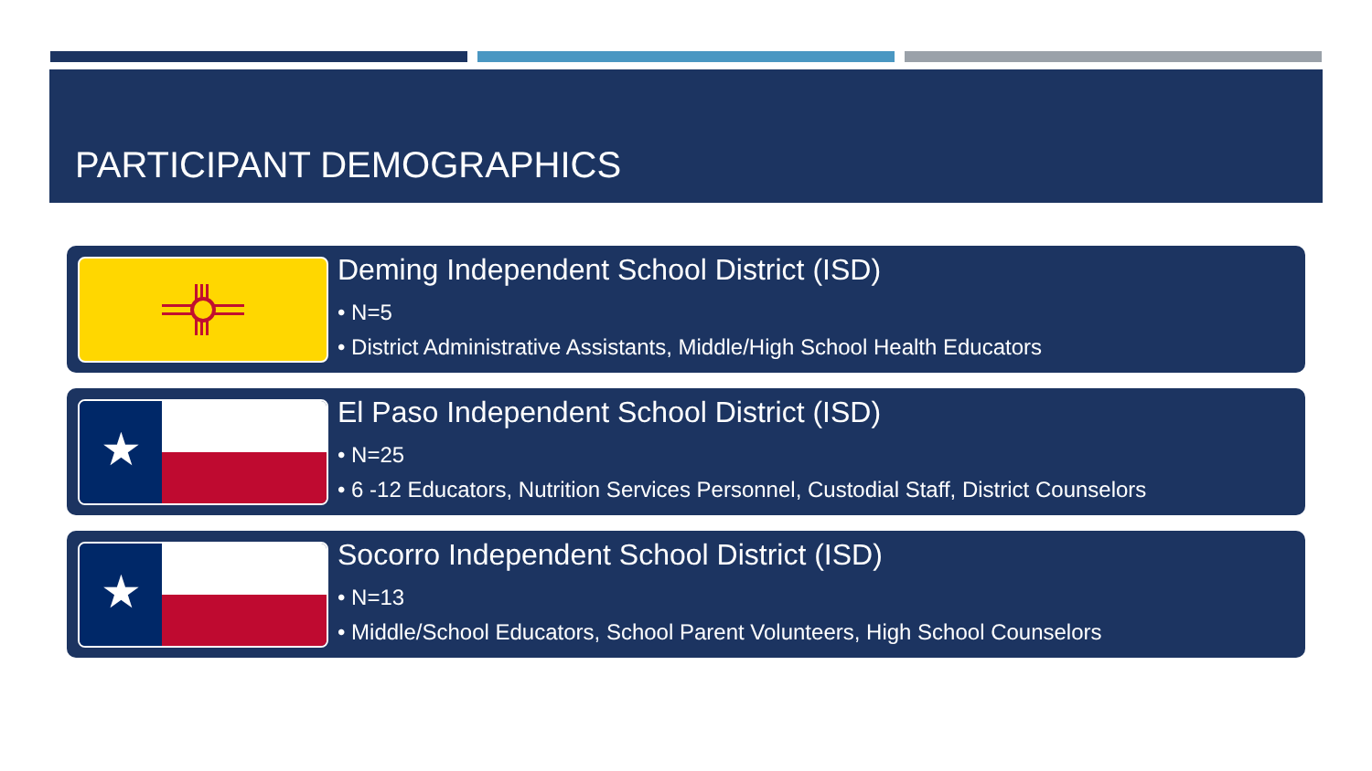PARTICIPANT DEMOGRAPHICS
Deming Independent School District (ISD)
• N=5
• District Administrative Assistants, Middle/High School Health Educators
★
El Paso Independent School District (ISD)
• N=25
• 6 -12 Educators, Nutrition Services Personnel, Custodial Staff, District Counselors
★
Socorro Independent School District (ISD)
• N=13
• Middle/School Educators, School Parent Volunteers, High School Counselors